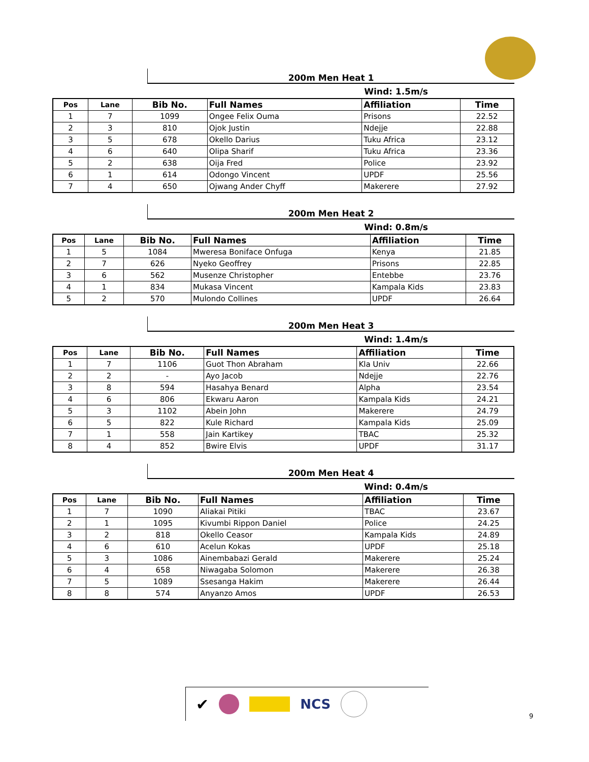200m Men Heat 1
Wind: 1.5m/s
| Pos | Lane | Bib No. | Full Names | Affiliation | Time |
| --- | --- | --- | --- | --- | --- |
| 1 | 7 | 1099 | Ongee Felix Ouma | Prisons | 22.52 |
| 2 | 3 | 810 | Ojok Justin | Ndejje | 22.88 |
| 3 | 5 | 678 | Okello Darius | Tuku Africa | 23.12 |
| 4 | 6 | 640 | Olipa Sharif | Tuku Africa | 23.36 |
| 5 | 2 | 638 | Oija Fred | Police | 23.92 |
| 6 | 1 | 614 | Odongo Vincent | UPDF | 25.56 |
| 7 | 4 | 650 | Ojwang Ander Chyff | Makerere | 27.92 |
200m Men Heat 2
Wind: 0.8m/s
| Pos | Lane | Bib No. | Full Names | Affiliation | Time |
| --- | --- | --- | --- | --- | --- |
| 1 | 5 | 1084 | Mweresa Boniface Onfuga | Kenya | 21.85 |
| 2 | 7 | 626 | Nyeko Geoffrey | Prisons | 22.85 |
| 3 | 6 | 562 | Musenze Christopher | Entebbe | 23.76 |
| 4 | 1 | 834 | Mukasa Vincent | Kampala Kids | 23.83 |
| 5 | 2 | 570 | Mulondo Collines | UPDF | 26.64 |
200m Men Heat 3
Wind: 1.4m/s
| Pos | Lane | Bib No. | Full Names | Affiliation | Time |
| --- | --- | --- | --- | --- | --- |
| 1 | 7 | 1106 | Guot Thon Abraham | Kla Univ | 22.66 |
| 2 | 2 | - | Ayo Jacob | Ndejje | 22.76 |
| 3 | 8 | 594 | Hasahya Benard | Alpha | 23.54 |
| 4 | 6 | 806 | Ekwaru Aaron | Kampala Kids | 24.21 |
| 5 | 3 | 1102 | Abein John | Makerere | 24.79 |
| 6 | 5 | 822 | Kule Richard | Kampala Kids | 25.09 |
| 7 | 1 | 558 | Jain Kartikey | TBAC | 25.32 |
| 8 | 4 | 852 | Bwire Elvis | UPDF | 31.17 |
200m Men Heat 4
Wind: 0.4m/s
| Pos | Lane | Bib No. | Full Names | Affiliation | Time |
| --- | --- | --- | --- | --- | --- |
| 1 | 7 | 1090 | Aliakai Pitiki | TBAC | 23.67 |
| 2 | 1 | 1095 | Kivumbi Rippon Daniel | Police | 24.25 |
| 3 | 2 | 818 | Okello Ceasor | Kampala Kids | 24.89 |
| 4 | 6 | 610 | Acelun Kokas | UPDF | 25.18 |
| 5 | 3 | 1086 | Ainembabazi Gerald | Makerere | 25.24 |
| 6 | 4 | 658 | Niwagaba Solomon | Makerere | 26.38 |
| 7 | 5 | 1089 | Ssesanga Hakim | Makerere | 26.44 |
| 8 | 8 | 574 | Anyanzo Amos | UPDF | 26.53 |
✔ NCS
9